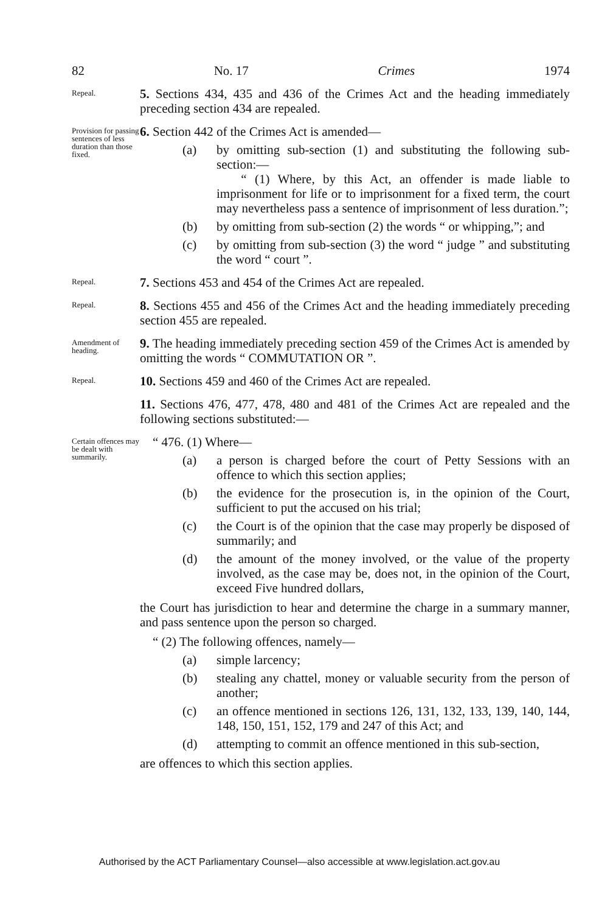82 No. 17 Crimes 1974
Repeal.
5. Sections 434, 435 and 436 of the Crimes Act and the heading immediately preceding section 434 are repealed.
Provision for passing sentences of less duration than those fixed.
6. Section 442 of the Crimes Act is amended—
(a) by omitting sub-section (1) and substituting the following sub-section:—
“ (1) Where, by this Act, an offender is made liable to imprisonment for life or to imprisonment for a fixed term, the court may nevertheless pass a sentence of imprisonment of less duration.”;
(b) by omitting from sub-section (2) the words “ or whipping,”; and
(c) by omitting from sub-section (3) the word “ judge ” and substituting the word “ court ”.
Repeal.
7. Sections 453 and 454 of the Crimes Act are repealed.
Repeal.
8. Sections 455 and 456 of the Crimes Act and the heading immediately preceding section 455 are repealed.
Amendment of heading.
9. The heading immediately preceding section 459 of the Crimes Act is amended by omitting the words “ COMMUTATION OR ”.
Repeal.
10. Sections 459 and 460 of the Crimes Act are repealed.
11. Sections 476, 477, 478, 480 and 481 of the Crimes Act are repealed and the following sections substituted:—
Certain offences may be dealt with summarily.
“ 476. (1) Where—
(a) a person is charged before the court of Petty Sessions with an offence to which this section applies;
(b) the evidence for the prosecution is, in the opinion of the Court, sufficient to put the accused on his trial;
(c) the Court is of the opinion that the case may properly be disposed of summarily; and
(d) the amount of the money involved, or the value of the property involved, as the case may be, does not, in the opinion of the Court, exceed Five hundred dollars,
the Court has jurisdiction to hear and determine the charge in a summary manner, and pass sentence upon the person so charged.
“ (2) The following offences, namely—
(a) simple larcency;
(b) stealing any chattel, money or valuable security from the person of another;
(c) an offence mentioned in sections 126, 131, 132, 133, 139, 140, 144, 148, 150, 151, 152, 179 and 247 of this Act; and
(d) attempting to commit an offence mentioned in this sub-section,
are offences to which this section applies.
Authorised by the ACT Parliamentary Counsel—also accessible at www.legislation.act.gov.au